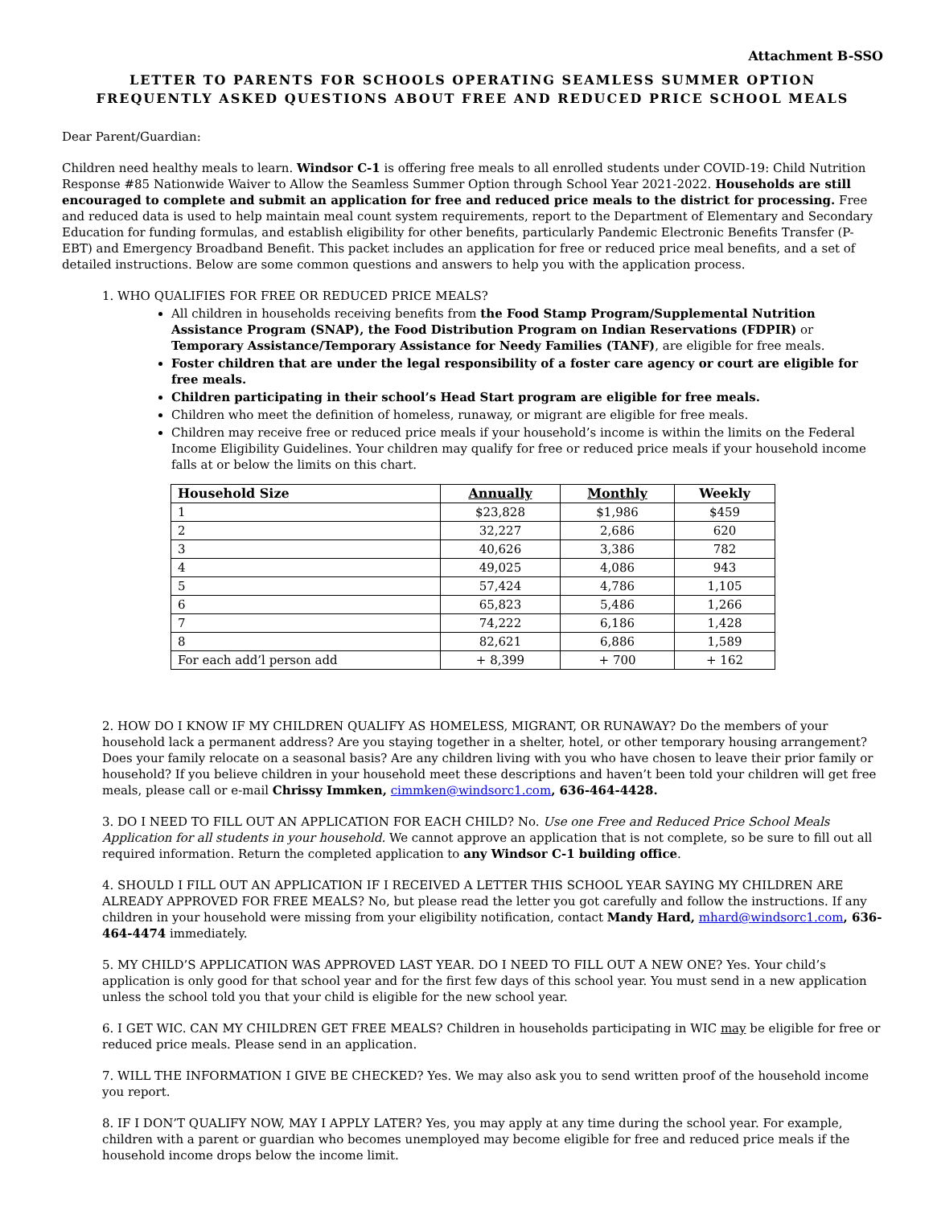Attachment B-SSO
LETTER TO PARENTS FOR SCHOOLS OPERATING SEAMLESS SUMMER OPTION
FREQUENTLY ASKED QUESTIONS ABOUT FREE AND REDUCED PRICE SCHOOL MEALS
Dear Parent/Guardian:
Children need healthy meals to learn. Windsor C-1 is offering free meals to all enrolled students under COVID-19: Child Nutrition Response #85 Nationwide Waiver to Allow the Seamless Summer Option through School Year 2021-2022. Households are still encouraged to complete and submit an application for free and reduced price meals to the district for processing. Free and reduced data is used to help maintain meal count system requirements, report to the Department of Elementary and Secondary Education for funding formulas, and establish eligibility for other benefits, particularly Pandemic Electronic Benefits Transfer (P-EBT) and Emergency Broadband Benefit. This packet includes an application for free or reduced price meal benefits, and a set of detailed instructions. Below are some common questions and answers to help you with the application process.
1. WHO QUALIFIES FOR FREE OR REDUCED PRICE MEALS?
All children in households receiving benefits from the Food Stamp Program/Supplemental Nutrition Assistance Program (SNAP), the Food Distribution Program on Indian Reservations (FDPIR) or Temporary Assistance/Temporary Assistance for Needy Families (TANF), are eligible for free meals.
Foster children that are under the legal responsibility of a foster care agency or court are eligible for free meals.
Children participating in their school’s Head Start program are eligible for free meals.
Children who meet the definition of homeless, runaway, or migrant are eligible for free meals.
Children may receive free or reduced price meals if your household’s income is within the limits on the Federal Income Eligibility Guidelines. Your children may qualify for free or reduced price meals if your household income falls at or below the limits on this chart.
| Household Size | Annually | Monthly | Weekly |
| --- | --- | --- | --- |
| 1 | $23,828 | $1,986 | $459 |
| 2 | 32,227 | 2,686 | 620 |
| 3 | 40,626 | 3,386 | 782 |
| 4 | 49,025 | 4,086 | 943 |
| 5 | 57,424 | 4,786 | 1,105 |
| 6 | 65,823 | 5,486 | 1,266 |
| 7 | 74,222 | 6,186 | 1,428 |
| 8 | 82,621 | 6,886 | 1,589 |
| For each add’l person add | + 8,399 | + 700 | + 162 |
2. HOW DO I KNOW IF MY CHILDREN QUALIFY AS HOMELESS, MIGRANT, OR RUNAWAY? Do the members of your household lack a permanent address? Are you staying together in a shelter, hotel, or other temporary housing arrangement? Does your family relocate on a seasonal basis? Are any children living with you who have chosen to leave their prior family or household? If you believe children in your household meet these descriptions and haven’t been told your children will get free meals, please call or e-mail Chrissy Immken, cimmken@windsorc1.com, 636-464-4428.
3. DO I NEED TO FILL OUT AN APPLICATION FOR EACH CHILD? No. Use one Free and Reduced Price School Meals Application for all students in your household. We cannot approve an application that is not complete, so be sure to fill out all required information. Return the completed application to any Windsor C-1 building office.
4. SHOULD I FILL OUT AN APPLICATION IF I RECEIVED A LETTER THIS SCHOOL YEAR SAYING MY CHILDREN ARE ALREADY APPROVED FOR FREE MEALS? No, but please read the letter you got carefully and follow the instructions. If any children in your household were missing from your eligibility notification, contact Mandy Hard, mhard@windsorc1.com, 636-464-4474 immediately.
5. MY CHILD’S APPLICATION WAS APPROVED LAST YEAR. DO I NEED TO FILL OUT A NEW ONE? Yes. Your child’s application is only good for that school year and for the first few days of this school year. You must send in a new application unless the school told you that your child is eligible for the new school year.
6. I GET WIC. CAN MY CHILDREN GET FREE MEALS? Children in households participating in WIC may be eligible for free or reduced price meals. Please send in an application.
7. WILL THE INFORMATION I GIVE BE CHECKED? Yes. We may also ask you to send written proof of the household income you report.
8. IF I DON’T QUALIFY NOW, MAY I APPLY LATER? Yes, you may apply at any time during the school year. For example, children with a parent or guardian who becomes unemployed may become eligible for free and reduced price meals if the household income drops below the income limit.